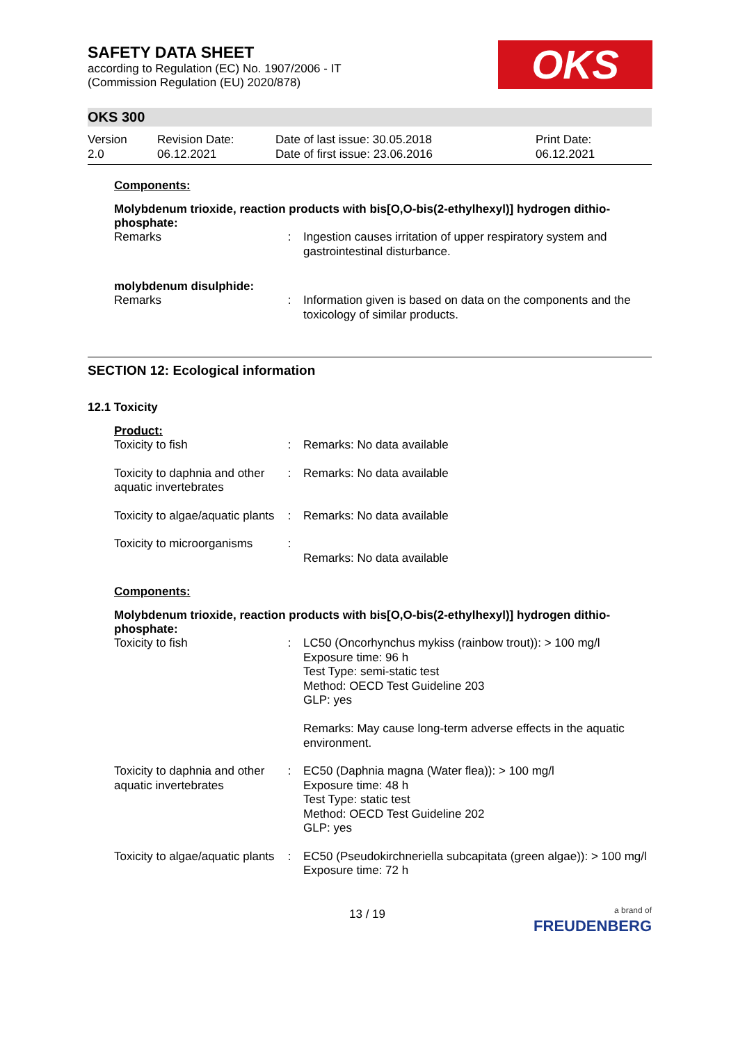SAFETY DATA SHEET
according to Regulation (EC) No. 1907/2006 - IT
(Commission Regulation (EU) 2020/878)
OKS
OKS 300
Version
2.0
Revision Date:
06.12.2021
Date of last issue: 30.05.2018
Date of first issue: 23.06.2016
Print Date:
06.12.2021
Components:
Molybdenum trioxide, reaction products with bis[O,O-bis(2-ethylhexyl)] hydrogen dithio-phosphate:
| Remarks | : | Ingestion causes irritation of upper respiratory system and gastrointestinal disturbance. |
molybdenum disulphide:
| Remarks | : | Information given is based on data on the components and the toxicology of similar products. |
SECTION 12: Ecological information
12.1 Toxicity
Product:
| Toxicity to fish | : | Remarks: No data available |
| Toxicity to daphnia and other aquatic invertebrates | : | Remarks: No data available |
| Toxicity to algae/aquatic plants | : | Remarks: No data available |
| Toxicity to microorganisms | : | Remarks: No data available |
Components:
Molybdenum trioxide, reaction products with bis[O,O-bis(2-ethylhexyl)] hydrogen dithio-phosphate:
| Toxicity to fish | : | LC50 (Oncorhynchus mykiss (rainbow trout)): > 100 mg/l Exposure time: 96 h Test Type: semi-static test Method: OECD Test Guideline 203 GLP: yes Remarks: May cause long-term adverse effects in the aquatic environment. |
| Toxicity to daphnia and other aquatic invertebrates | : | EC50 (Daphnia magna (Water flea)): > 100 mg/l Exposure time: 48 h Test Type: static test Method: OECD Test Guideline 202 GLP: yes |
| Toxicity to algae/aquatic plants | : | EC50 (Pseudokirchneriella subcapitata (green algae)): > 100 mg/l Exposure time: 72 h |
13 / 19
a brand of
FREUDENBERG